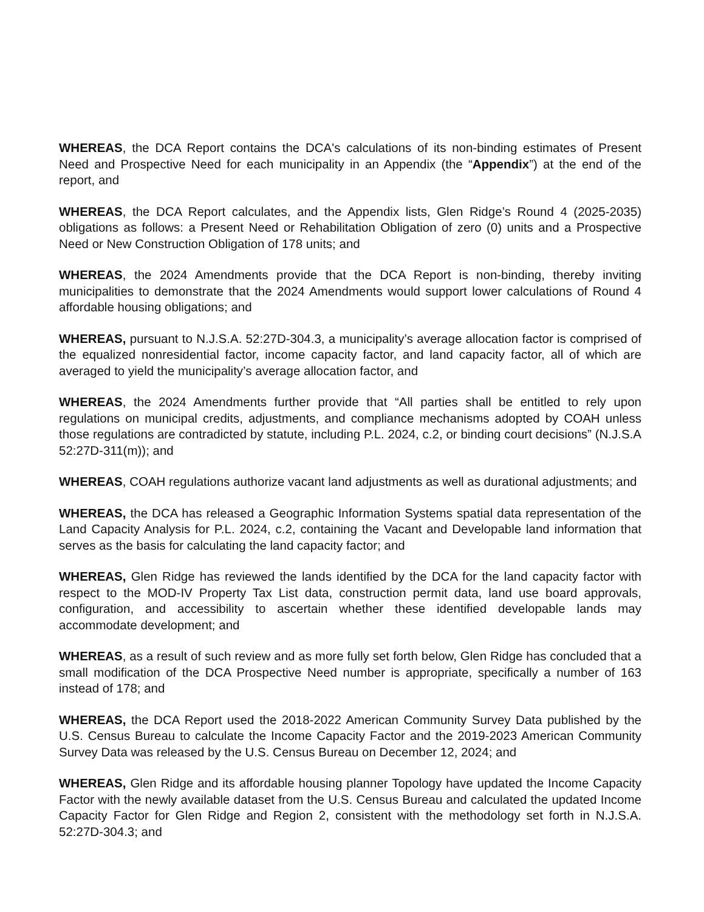WHEREAS, the DCA Report contains the DCA's calculations of its non-binding estimates of Present Need and Prospective Need for each municipality in an Appendix (the “Appendix”) at the end of the report, and
WHEREAS, the DCA Report calculates, and the Appendix lists, Glen Ridge’s Round 4 (2025-2035) obligations as follows: a Present Need or Rehabilitation Obligation of zero (0) units and a Prospective Need or New Construction Obligation of 178 units; and
WHEREAS, the 2024 Amendments provide that the DCA Report is non-binding, thereby inviting municipalities to demonstrate that the 2024 Amendments would support lower calculations of Round 4 affordable housing obligations; and
WHEREAS, pursuant to N.J.S.A. 52:27D-304.3, a municipality’s average allocation factor is comprised of the equalized nonresidential factor, income capacity factor, and land capacity factor, all of which are averaged to yield the municipality’s average allocation factor, and
WHEREAS, the 2024 Amendments further provide that “All parties shall be entitled to rely upon regulations on municipal credits, adjustments, and compliance mechanisms adopted by COAH unless those regulations are contradicted by statute, including P.L. 2024, c.2, or binding court decisions” (N.J.S.A 52:27D-311(m)); and
WHEREAS, COAH regulations authorize vacant land adjustments as well as durational adjustments; and
WHEREAS, the DCA has released a Geographic Information Systems spatial data representation of the Land Capacity Analysis for P.L. 2024, c.2, containing the Vacant and Developable land information that serves as the basis for calculating the land capacity factor; and
WHEREAS, Glen Ridge has reviewed the lands identified by the DCA for the land capacity factor with respect to the MOD-IV Property Tax List data, construction permit data, land use board approvals, configuration, and accessibility to ascertain whether these identified developable lands may accommodate development; and
WHEREAS, as a result of such review and as more fully set forth below, Glen Ridge has concluded that a small modification of the DCA Prospective Need number is appropriate, specifically a number of 163 instead of 178; and
WHEREAS, the DCA Report used the 2018-2022 American Community Survey Data published by the U.S. Census Bureau to calculate the Income Capacity Factor and the 2019-2023 American Community Survey Data was released by the U.S. Census Bureau on December 12, 2024; and
WHEREAS, Glen Ridge and its affordable housing planner Topology have updated the Income Capacity Factor with the newly available dataset from the U.S. Census Bureau and calculated the updated Income Capacity Factor for Glen Ridge and Region 2, consistent with the methodology set forth in N.J.S.A. 52:27D-304.3; and